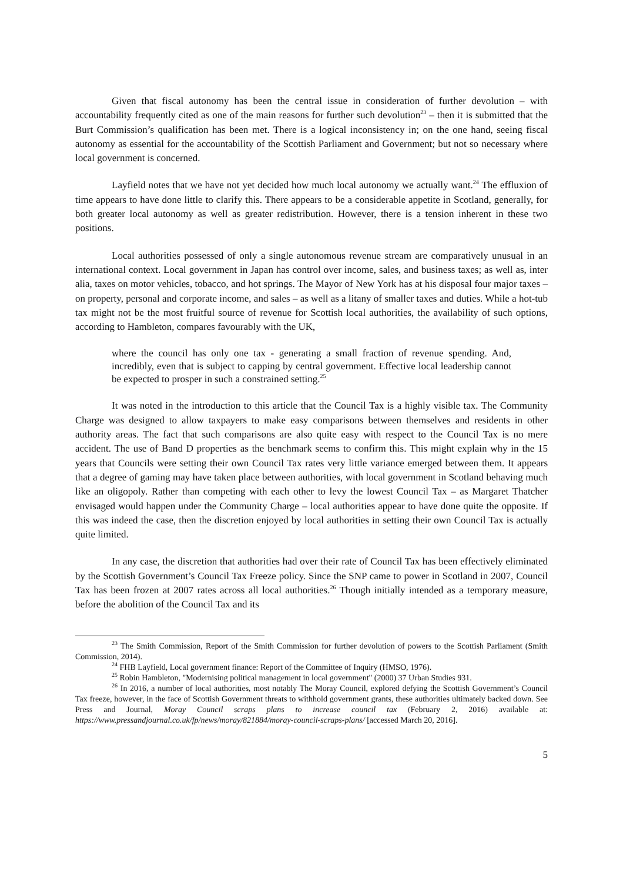Given that fiscal autonomy has been the central issue in consideration of further devolution – with accountability frequently cited as one of the main reasons for further such devolution<sup>23</sup> – then it is submitted that the Burt Commission’s qualification has been met. There is a logical inconsistency in; on the one hand, seeing fiscal autonomy as essential for the accountability of the Scottish Parliament and Government; but not so necessary where local government is concerned.
Layfield notes that we have not yet decided how much local autonomy we actually want.<sup>24</sup> The effluxion of time appears to have done little to clarify this. There appears to be a considerable appetite in Scotland, generally, for both greater local autonomy as well as greater redistribution. However, there is a tension inherent in these two positions.
Local authorities possessed of only a single autonomous revenue stream are comparatively unusual in an international context. Local government in Japan has control over income, sales, and business taxes; as well as, inter alia, taxes on motor vehicles, tobacco, and hot springs. The Mayor of New York has at his disposal four major taxes – on property, personal and corporate income, and sales – as well as a litany of smaller taxes and duties. While a hot-tub tax might not be the most fruitful source of revenue for Scottish local authorities, the availability of such options, according to Hambleton, compares favourably with the UK,
where the council has only one tax - generating a small fraction of revenue spending. And, incredibly, even that is subject to capping by central government. Effective local leadership cannot be expected to prosper in such a constrained setting.<sup>25</sup>
It was noted in the introduction to this article that the Council Tax is a highly visible tax. The Community Charge was designed to allow taxpayers to make easy comparisons between themselves and residents in other authority areas. The fact that such comparisons are also quite easy with respect to the Council Tax is no mere accident. The use of Band D properties as the benchmark seems to confirm this. This might explain why in the 15 years that Councils were setting their own Council Tax rates very little variance emerged between them. It appears that a degree of gaming may have taken place between authorities, with local government in Scotland behaving much like an oligopoly. Rather than competing with each other to levy the lowest Council Tax – as Margaret Thatcher envisaged would happen under the Community Charge – local authorities appear to have done quite the opposite. If this was indeed the case, then the discretion enjoyed by local authorities in setting their own Council Tax is actually quite limited.
In any case, the discretion that authorities had over their rate of Council Tax has been effectively eliminated by the Scottish Government’s Council Tax Freeze policy. Since the SNP came to power in Scotland in 2007, Council Tax has been frozen at 2007 rates across all local authorities.<sup>26</sup> Though initially intended as a temporary measure, before the abolition of the Council Tax and its
<sup>23</sup> The Smith Commission, Report of the Smith Commission for further devolution of powers to the Scottish Parliament (Smith Commission, 2014).
<sup>24</sup> FHB Layfield, Local government finance: Report of the Committee of Inquiry (HMSO, 1976).
<sup>25</sup> Robin Hambleton, "Modernising political management in local government" (2000) 37 Urban Studies 931.
<sup>26</sup> In 2016, a number of local authorities, most notably The Moray Council, explored defying the Scottish Government’s Council Tax freeze, however, in the face of Scottish Government threats to withhold government grants, these authorities ultimately backed down. See Press and Journal, Moray Council scraps plans to increase council tax (February 2, 2016) available at: https://www.pressandjournal.co.uk/fp/news/moray/821884/moray-council-scraps-plans/ [accessed March 20, 2016].
5